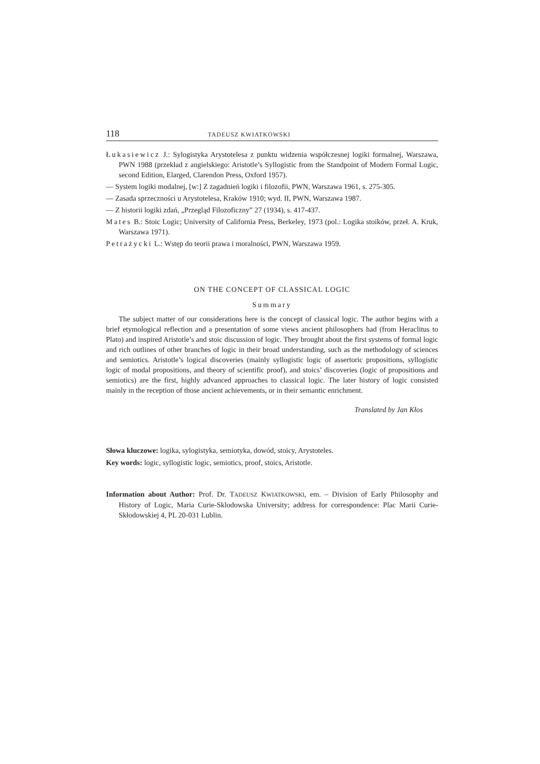118 TADEUSZ KWIATKOWSKI
Łukasiewicz J.: Sylogistyka Arystotelesa z punktu widzenia współczesnej logiki formalnej, Warszawa, PWN 1988 (przekład z angielskiego: Aristotle’s Syllogistic from the Standpoint of Modern Formal Logic, second Edition, Elarged, Clarendon Press, Oxford 1957).
— System logiki modalnej, [w:] Z zagadnień logiki i filozofii, PWN, Warszawa 1961, s. 275-305.
— Zasada sprzeczności u Arystotelesa, Kraków 1910; wyd. II, PWN, Warszawa 1987.
— Z historii logiki zdań, „Przegląd Filozoficzny” 27 (1934), s. 417-437.
Mates B.: Stoic Logic; University of California Press, Berkeley, 1973 (pol.: Logika stoików, przeł. A. Kruk, Warszawa 1971).
Petrażycki L.: Wstęp do teorii prawa i moralności, PWN, Warszawa 1959.
ON THE CONCEPT OF CLASSICAL LOGIC
Summary
The subject matter of our considerations here is the concept of classical logic. The author begins with a brief etymological reflection and a presentation of some views ancient philosophers had (from Heraclitus to Plato) and inspired Aristotle’s and stoic discussion of logic. They brought about the first systems of formal logic and rich outlines of other branches of logic in their broad understanding, such as the methodology of sciences and semiotics. Aristotle’s logical discoveries (mainly syllogistic logic of assertoric propositions, syllogistic logic of modal propositions, and theory of scientific proof), and stoics’ discoveries (logic of propositions and semiotics) are the first, highly advanced approaches to classical logic. The later history of logic consisted mainly in the reception of those ancient achievements, or in their semantic enrichment.
Translated by Jan Kłos
Słowa kluczowe: logika, sylogistyka, semiotyka, dowód, stoicy, Arystoteles.
Key words: logic, syllogistic logic, semiotics, proof, stoics, Aristotle.
Information about Author: Prof. Dr. TADEUSZ KWIATKOWSKI, em. – Division of Early Philosophy and History of Logic, Maria Curie-Sklodowska University; address for correspondence: Plac Marii Curie-Skłodowskiej 4, PL 20-031 Lublin.